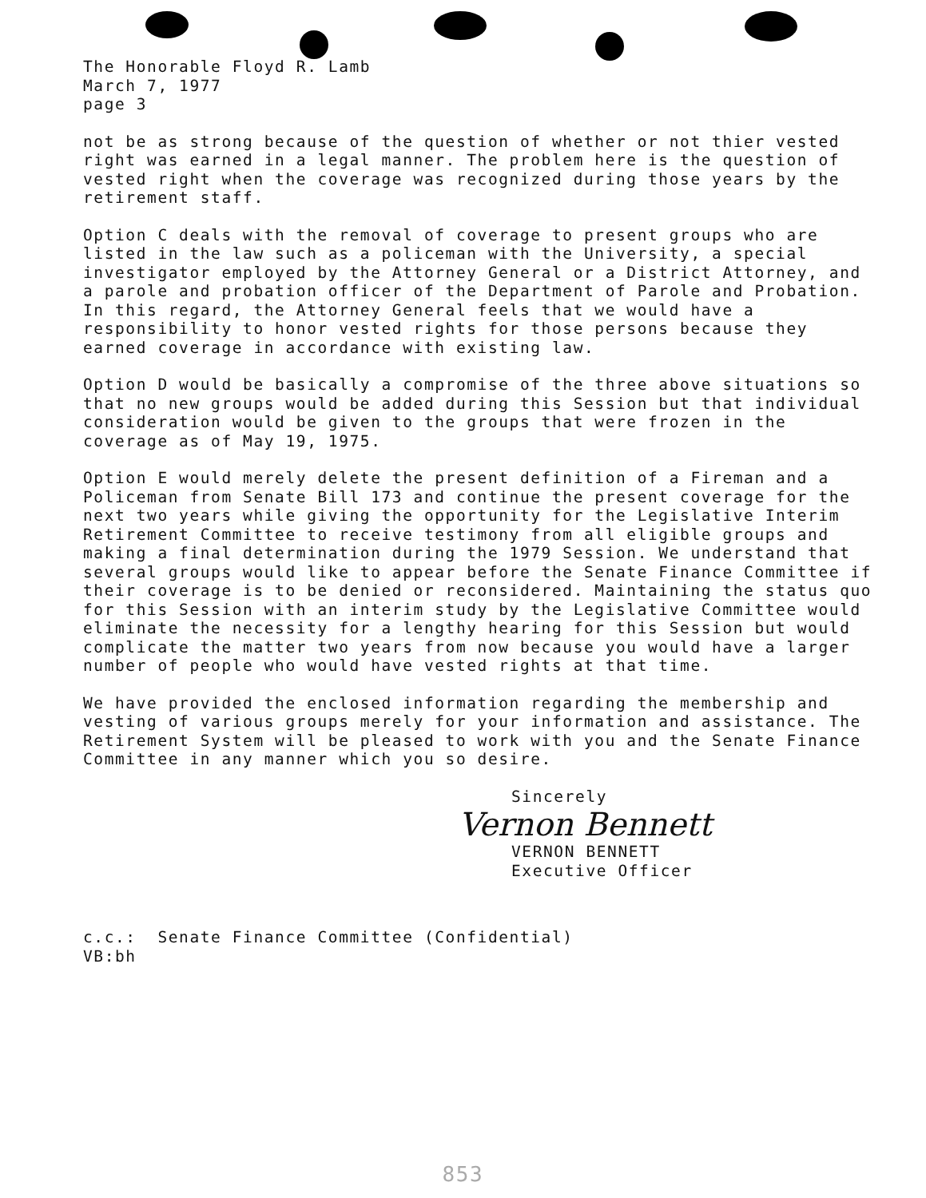The Honorable Floyd R. Lamb
March 7, 1977
page 3
not be as strong because of the question of whether or not thier vested right was earned in a legal manner. The problem here is the question of vested right when the coverage was recognized during those years by the retirement staff.
Option C deals with the removal of coverage to present groups who are listed in the law such as a policeman with the University, a special investigator employed by the Attorney General or a District Attorney, and a parole and probation officer of the Department of Parole and Probation. In this regard, the Attorney General feels that we would have a responsibility to honor vested rights for those persons because they earned coverage in accordance with existing law.
Option D would be basically a compromise of the three above situations so that no new groups would be added during this Session but that individual consideration would be given to the groups that were frozen in the coverage as of May 19, 1975.
Option E would merely delete the present definition of a Fireman and a Policeman from Senate Bill 173 and continue the present coverage for the next two years while giving the opportunity for the Legislative Interim Retirement Committee to receive testimony from all eligible groups and making a final determination during the 1979 Session. We understand that several groups would like to appear before the Senate Finance Committee if their coverage is to be denied or reconsidered. Maintaining the status quo for this Session with an interim study by the Legislative Committee would eliminate the necessity for a lengthy hearing for this Session but would complicate the matter two years from now because you would have a larger number of people who would have vested rights at that time.
We have provided the enclosed information regarding the membership and vesting of various groups merely for your information and assistance. The Retirement System will be pleased to work with you and the Senate Finance Committee in any manner which you so desire.
Sincerely
Vernon Bennett
VERNON BENNETT
Executive Officer
c.c.: Senate Finance Committee (Confidential)
VB:bh
853